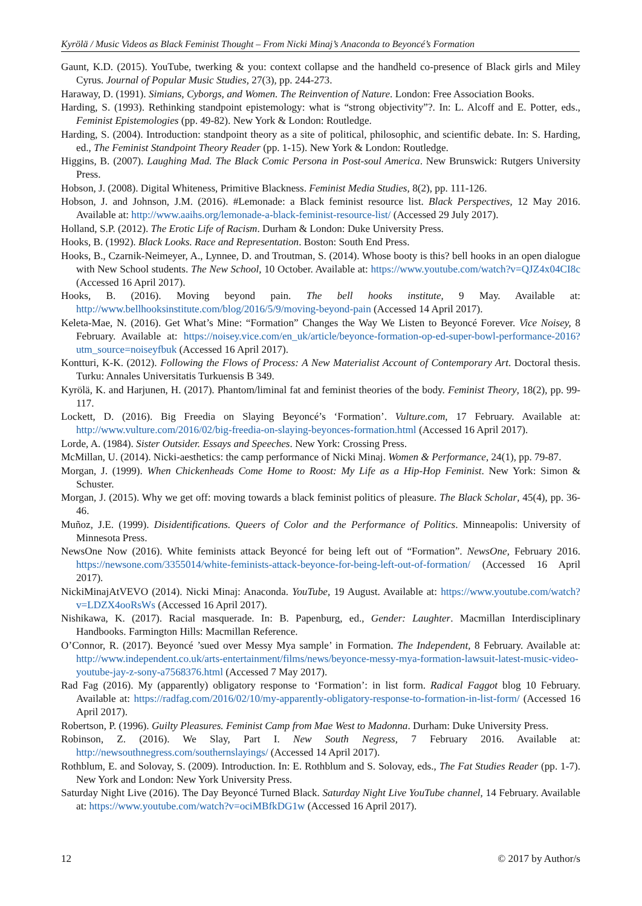Kyrölä / Music Videos as Black Feminist Thought – From Nicki Minaj’s Anaconda to Beyoncé’s Formation
Gaunt, K.D. (2015). YouTube, twerking & you: context collapse and the handheld co-presence of Black girls and Miley Cyrus. Journal of Popular Music Studies, 27(3), pp. 244-273.
Haraway, D. (1991). Simians, Cyborgs, and Women. The Reinvention of Nature. London: Free Association Books.
Harding, S. (1993). Rethinking standpoint epistemology: what is “strong objectivity”?. In: L. Alcoff and E. Potter, eds., Feminist Epistemologies (pp. 49-82). New York & London: Routledge.
Harding, S. (2004). Introduction: standpoint theory as a site of political, philosophic, and scientific debate. In: S. Harding, ed., The Feminist Standpoint Theory Reader (pp. 1-15). New York & London: Routledge.
Higgins, B. (2007). Laughing Mad. The Black Comic Persona in Post-soul America. New Brunswick: Rutgers University Press.
Hobson, J. (2008). Digital Whiteness, Primitive Blackness. Feminist Media Studies, 8(2), pp. 111-126.
Hobson, J. and Johnson, J.M. (2016). #Lemonade: a Black feminist resource list. Black Perspectives, 12 May 2016. Available at: http://www.aaihs.org/lemonade-a-black-feminist-resource-list/ (Accessed 29 July 2017).
Holland, S.P. (2012). The Erotic Life of Racism. Durham & London: Duke University Press.
Hooks, B. (1992). Black Looks. Race and Representation. Boston: South End Press.
Hooks, B., Czarnik-Neimeyer, A., Lynnee, D. and Troutman, S. (2014). Whose booty is this? bell hooks in an open dialogue with New School students. The New School, 10 October. Available at: https://www.youtube.com/watch?v=QJZ4x04CI8c (Accessed 16 April 2017).
Hooks, B. (2016). Moving beyond pain. The bell hooks institute, 9 May. Available at: http://www.bellhooksinstitute.com/blog/2016/5/9/moving-beyond-pain (Accessed 14 April 2017).
Keleta-Mae, N. (2016). Get What’s Mine: “Formation” Changes the Way We Listen to Beyoncé Forever. Vice Noisey, 8 February. Available at: https://noisey.vice.com/en_uk/article/beyonce-formation-op-ed-super-bowl-performance-2016?utm_source=noiseyfbuk (Accessed 16 April 2017).
Kontturi, K-K. (2012). Following the Flows of Process: A New Materialist Account of Contemporary Art. Doctoral thesis. Turku: Annales Universitatis Turkuensis B 349.
Kyrölä, K. and Harjunen, H. (2017). Phantom/liminal fat and feminist theories of the body. Feminist Theory, 18(2), pp. 99-117.
Lockett, D. (2016). Big Freedia on Slaying Beyoncé’s ‘Formation’. Vulture.com, 17 February. Available at: http://www.vulture.com/2016/02/big-freedia-on-slaying-beyonces-formation.html (Accessed 16 April 2017).
Lorde, A. (1984). Sister Outsider. Essays and Speeches. New York: Crossing Press.
McMillan, U. (2014). Nicki-aesthetics: the camp performance of Nicki Minaj. Women & Performance, 24(1), pp. 79-87.
Morgan, J. (1999). When Chickenheads Come Home to Roost: My Life as a Hip-Hop Feminist. New York: Simon & Schuster.
Morgan, J. (2015). Why we get off: moving towards a black feminist politics of pleasure. The Black Scholar, 45(4), pp. 36-46.
Muñoz, J.E. (1999). Disidentifications. Queers of Color and the Performance of Politics. Minneapolis: University of Minnesota Press.
NewsOne Now (2016). White feminists attack Beyoncé for being left out of “Formation”. NewsOne, February 2016. https://newsone.com/3355014/white-feminists-attack-beyonce-for-being-left-out-of-formation/ (Accessed 16 April 2017).
NickiMinajAtVEVO (2014). Nicki Minaj: Anaconda. YouTube, 19 August. Available at: https://www.youtube.com/watch?v=LDZX4ooRsWs (Accessed 16 April 2017).
Nishikawa, K. (2017). Racial masquerade. In: B. Papenburg, ed., Gender: Laughter. Macmillan Interdisciplinary Handbooks. Farmington Hills: Macmillan Reference.
O’Connor, R. (2017). Beyoncé ’sued over Messy Mya sample’ in Formation. The Independent, 8 February. Available at: http://www.independent.co.uk/arts-entertainment/films/news/beyonce-messy-mya-formation-lawsuit-latest-music-video-youtube-jay-z-sony-a7568376.html (Accessed 7 May 2017).
Rad Fag (2016). My (apparently) obligatory response to ‘Formation’: in list form. Radical Faggot blog 10 February. Available at: https://radfag.com/2016/02/10/my-apparently-obligatory-response-to-formation-in-list-form/ (Accessed 16 April 2017).
Robertson, P. (1996). Guilty Pleasures. Feminist Camp from Mae West to Madonna. Durham: Duke University Press.
Robinson, Z. (2016). We Slay, Part I. New South Negress, 7 February 2016. Available at: http://newsouthnegress.com/southernslayings/ (Accessed 14 April 2017).
Rothblum, E. and Solovay, S. (2009). Introduction. In: E. Rothblum and S. Solovay, eds., The Fat Studies Reader (pp. 1-7). New York and London: New York University Press.
Saturday Night Live (2016). The Day Beyoncé Turned Black. Saturday Night Live YouTube channel, 14 February. Available at: https://www.youtube.com/watch?v=ociMBfkDG1w (Accessed 16 April 2017).
12 © 2017 by Author/s